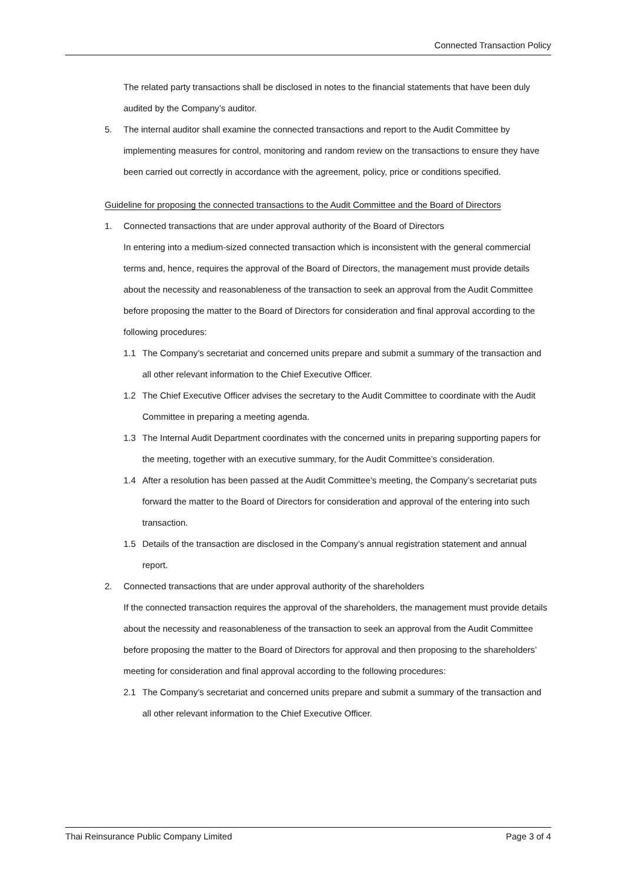Connected Transaction Policy
The related party transactions shall be disclosed in notes to the financial statements that have been duly audited by the Company’s auditor.
5. The internal auditor shall examine the connected transactions and report to the Audit Committee by implementing measures for control, monitoring and random review on the transactions to ensure they have been carried out correctly in accordance with the agreement, policy, price or conditions specified.
Guideline for proposing the connected transactions to the Audit Committee and the Board of Directors
1. Connected transactions that are under approval authority of the Board of Directors
In entering into a medium-sized connected transaction which is inconsistent with the general commercial terms and, hence, requires the approval of the Board of Directors, the management must provide details about the necessity and reasonableness of the transaction to seek an approval from the Audit Committee before proposing the matter to the Board of Directors for consideration and final approval according to the following procedures:
1.1 The Company’s secretariat and concerned units prepare and submit a summary of the transaction and all other relevant information to the Chief Executive Officer.
1.2 The Chief Executive Officer advises the secretary to the Audit Committee to coordinate with the Audit Committee in preparing a meeting agenda.
1.3 The Internal Audit Department coordinates with the concerned units in preparing supporting papers for the meeting, together with an executive summary, for the Audit Committee’s consideration.
1.4 After a resolution has been passed at the Audit Committee’s meeting, the Company’s secretariat puts forward the matter to the Board of Directors for consideration and approval of the entering into such transaction.
1.5 Details of the transaction are disclosed in the Company’s annual registration statement and annual report.
2. Connected transactions that are under approval authority of the shareholders
If the connected transaction requires the approval of the shareholders, the management must provide details about the necessity and reasonableness of the transaction to seek an approval from the Audit Committee before proposing the matter to the Board of Directors for approval and then proposing to the shareholders’ meeting for consideration and final approval according to the following procedures:
2.1 The Company’s secretariat and concerned units prepare and submit a summary of the transaction and all other relevant information to the Chief Executive Officer.
Thai Reinsurance Public Company Limited Page 3 of 4